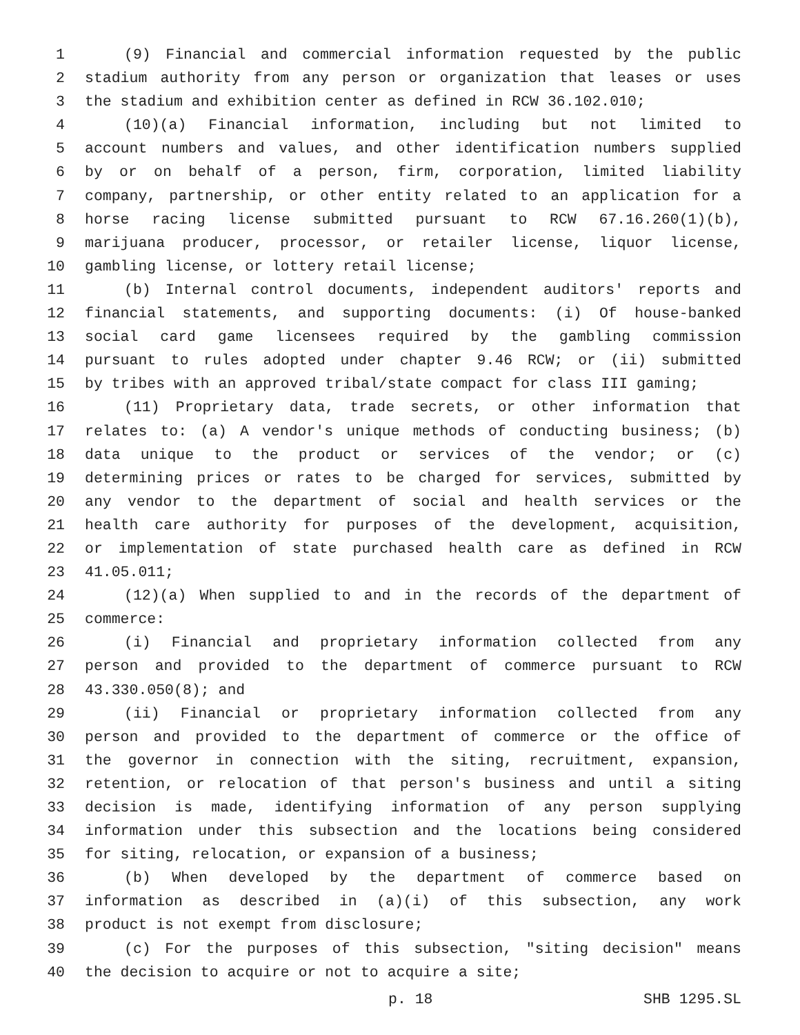1 (9) Financial and commercial information requested by the public
2 stadium authority from any person or organization that leases or uses
3 the stadium and exhibition center as defined in RCW 36.102.010;
4 (10)(a) Financial information, including but not limited to
5 account numbers and values, and other identification numbers supplied
6 by or on behalf of a person, firm, corporation, limited liability
7 company, partnership, or other entity related to an application for a
8 horse racing license submitted pursuant to RCW 67.16.260(1)(b),
9 marijuana producer, processor, or retailer license, liquor license,
10 gambling license, or lottery retail license;
11 (b) Internal control documents, independent auditors' reports and
12 financial statements, and supporting documents: (i) Of house-banked
13 social card game licensees required by the gambling commission
14 pursuant to rules adopted under chapter 9.46 RCW; or (ii) submitted
15 by tribes with an approved tribal/state compact for class III gaming;
16 (11) Proprietary data, trade secrets, or other information that
17 relates to: (a) A vendor's unique methods of conducting business; (b)
18 data unique to the product or services of the vendor; or (c)
19 determining prices or rates to be charged for services, submitted by
20 any vendor to the department of social and health services or the
21 health care authority for purposes of the development, acquisition,
22 or implementation of state purchased health care as defined in RCW
23 41.05.011;
24 (12)(a) When supplied to and in the records of the department of
25 commerce:
26 (i) Financial and proprietary information collected from any
27 person and provided to the department of commerce pursuant to RCW
28 43.330.050(8); and
29 (ii) Financial or proprietary information collected from any
30 person and provided to the department of commerce or the office of
31 the governor in connection with the siting, recruitment, expansion,
32 retention, or relocation of that person's business and until a siting
33 decision is made, identifying information of any person supplying
34 information under this subsection and the locations being considered
35 for siting, relocation, or expansion of a business;
36 (b) When developed by the department of commerce based on
37 information as described in (a)(i) of this subsection, any work
38 product is not exempt from disclosure;
39 (c) For the purposes of this subsection, "siting decision" means
40 the decision to acquire or not to acquire a site;
p. 18 SHB 1295.SL